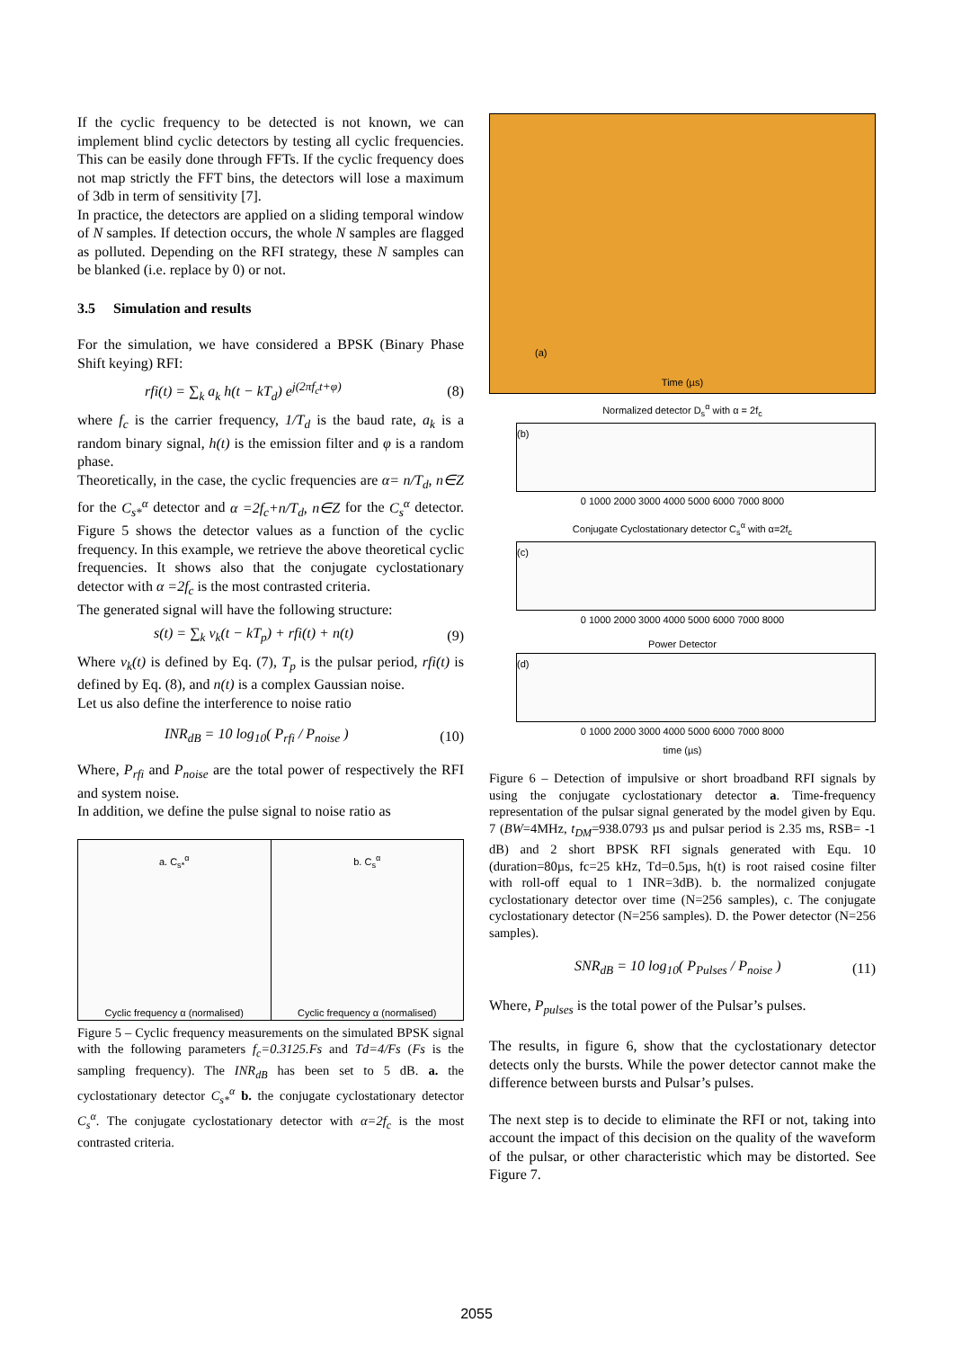If the cyclic frequency to be detected is not known, we can implement blind cyclic detectors by testing all cyclic frequencies. This can be easily done through FFTs. If the cyclic frequency does not map strictly the FFT bins, the detectors will lose a maximum of 3db in term of sensitivity [7].
In practice, the detectors are applied on a sliding temporal window of N samples. If detection occurs, the whole N samples are flagged as polluted. Depending on the RFI strategy, these N samples can be blanked (i.e. replace by 0) or not.
3.5 Simulation and results
For the simulation, we have considered a BPSK (Binary Phase Shift keying) RFI:
rfi(t) = ∑<sub>k</sub> a<sub>k</sub> h(t − kT<sub>d</sub>) e<sup>j(2πf<sub>c</sub>t+φ)</sup> (8)
where f<sub>c</sub> is the carrier frequency, 1/T<sub>d</sub> is the baud rate, a<sub>k</sub> is a random binary signal, h(t) is the emission filter and φ is a random phase.
Theoretically, in the case, the cyclic frequencies are α= n/T<sub>d</sub>, n∈Z for the C<sub>s*</sub><sup>α</sup> detector and α =2f<sub>c</sub>+n/T<sub>d</sub>, n∈Z for the C<sub>s</sub><sup>α</sup> detector. Figure 5 shows the detector values as a function of the cyclic frequency. In this example, we retrieve the above theoretical cyclic frequencies. It shows also that the conjugate cyclostationary detector with α =2f<sub>c</sub> is the most contrasted criteria.
The generated signal will have the following structure:
s(t) = ∑<sub>k</sub> v<sub>k</sub>(t − kT<sub>p</sub>) + rfi(t) + n(t) (9)
Where v<sub>k</sub>(t) is defined by Eq. (7), T<sub>p</sub> is the pulsar period, rfi(t) is defined by Eq. (8), and n(t) is a complex Gaussian noise.
Let us also define the interference to noise ratio
INR<sub>dB</sub> = 10 log<sub>10</sub>( P<sub>rfi</sub> / P<sub>noise</sub> ) (10)
Where, P<sub>rfi</sub> and P<sub>noise</sub> are the total power of respectively the RFI and system noise.
In addition, we define the pulse signal to noise ratio as
a. C<sub>s*</sub><sup>α</sup>
Cyclic frequency α (normalised)
b. C<sub>s</sub><sup>α</sup>
Cyclic frequency α (normalised)
Figure 5 – Cyclic frequency measurements on the simulated BPSK signal with the following parameters f<sub>c</sub>=0.3125.Fs and Td=4/Fs (Fs is the sampling frequency). The INR<sub>dB</sub> has been set to 5 dB. a. the cyclostationary detector C<sub>s*</sub><sup>α</sup> b. the conjugate cyclostationary detector C<sub>s</sub><sup>α</sup>. The conjugate cyclostationary detector with α=2f<sub>c</sub> is the most contrasted criteria.
(a)
Time (µs)
Normalized detector D<sub>s</sub><sup>α</sup> with α = 2f<sub>c</sub>
(b)
0 1000 2000 3000 4000 5000 6000 7000 8000
Conjugate Cyclostationary detector C<sub>s</sub><sup>α</sup> with α=2f<sub>c</sub>
(c)
0 1000 2000 3000 4000 5000 6000 7000 8000
Power Detector
(d)
0 1000 2000 3000 4000 5000 6000 7000 8000
time (µs)
Figure 6 – Detection of impulsive or short broadband RFI signals by using the conjugate cyclostationary detector a. Time-frequency representation of the pulsar signal generated by the model given by Equ. 7 (BW=4MHz, t<sub>DM</sub>=938.0793 µs and pulsar period is 2.35 ms, RSB= -1 dB) and 2 short BPSK RFI signals generated with Equ. 10 (duration=80µs, fc=25 kHz, Td=0.5µs, h(t) is root raised cosine filter with roll-off equal to 1 INR=3dB). b. the normalized conjugate cyclostationary detector over time (N=256 samples), c. The conjugate cyclostationary detector (N=256 samples). D. the Power detector (N=256 samples).
SNR<sub>dB</sub> = 10 log<sub>10</sub>( P<sub>Pulses</sub> / P<sub>noise</sub> ) (11)
Where, P<sub>pulses</sub> is the total power of the Pulsar’s pulses.
The results, in figure 6, show that the cyclostationary detector detects only the bursts. While the power detector cannot make the difference between bursts and Pulsar’s pulses.
The next step is to decide to eliminate the RFI or not, taking into account the impact of this decision on the quality of the waveform of the pulsar, or other characteristic which may be distorted. See Figure 7.
2055